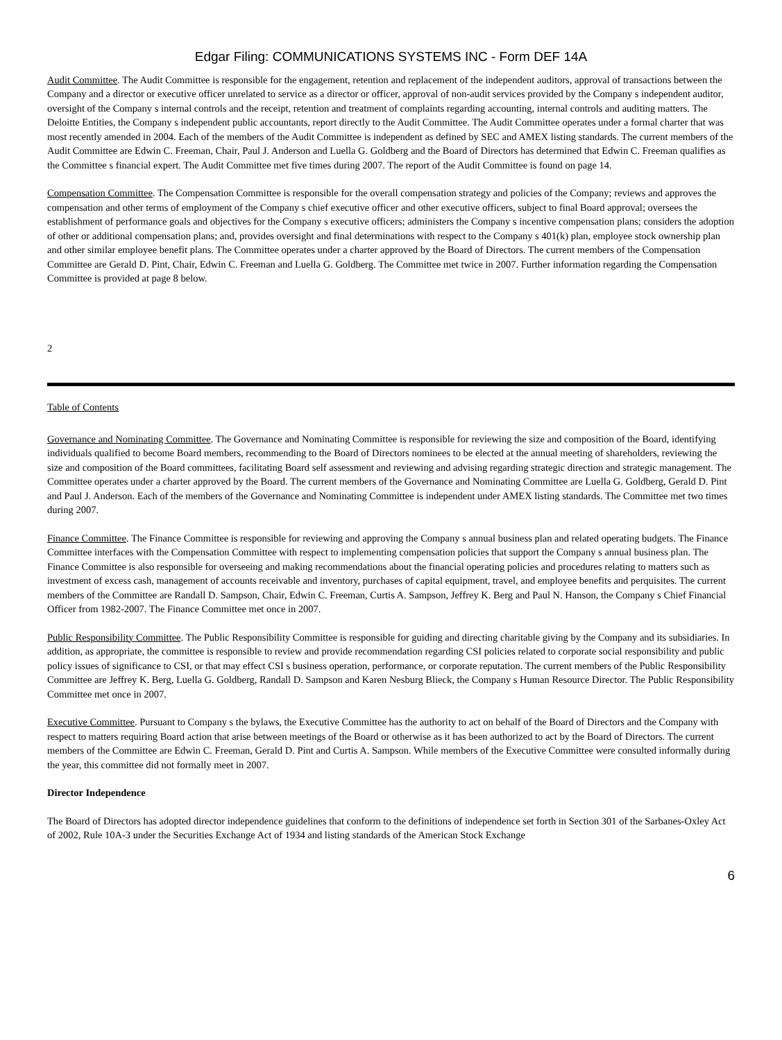Edgar Filing: COMMUNICATIONS SYSTEMS INC - Form DEF 14A
Audit Committee. The Audit Committee is responsible for the engagement, retention and replacement of the independent auditors, approval of transactions between the Company and a director or executive officer unrelated to service as a director or officer, approval of non-audit services provided by the Company s independent auditor, oversight of the Company s internal controls and the receipt, retention and treatment of complaints regarding accounting, internal controls and auditing matters. The Deloitte Entities, the Company s independent public accountants, report directly to the Audit Committee. The Audit Committee operates under a formal charter that was most recently amended in 2004. Each of the members of the Audit Committee is independent as defined by SEC and AMEX listing standards. The current members of the Audit Committee are Edwin C. Freeman, Chair, Paul J. Anderson and Luella G. Goldberg and the Board of Directors has determined that Edwin C. Freeman qualifies as the Committee s financial expert. The Audit Committee met five times during 2007. The report of the Audit Committee is found on page 14.
Compensation Committee. The Compensation Committee is responsible for the overall compensation strategy and policies of the Company; reviews and approves the compensation and other terms of employment of the Company s chief executive officer and other executive officers, subject to final Board approval; oversees the establishment of performance goals and objectives for the Company s executive officers; administers the Company s incentive compensation plans; considers the adoption of other or additional compensation plans; and, provides oversight and final determinations with respect to the Company s 401(k) plan, employee stock ownership plan and other similar employee benefit plans. The Committee operates under a charter approved by the Board of Directors. The current members of the Compensation Committee are Gerald D. Pint, Chair, Edwin C. Freeman and Luella G. Goldberg. The Committee met twice in 2007. Further information regarding the Compensation Committee is provided at page 8 below.
2
Table of Contents
Governance and Nominating Committee. The Governance and Nominating Committee is responsible for reviewing the size and composition of the Board, identifying individuals qualified to become Board members, recommending to the Board of Directors nominees to be elected at the annual meeting of shareholders, reviewing the size and composition of the Board committees, facilitating Board self assessment and reviewing and advising regarding strategic direction and strategic management. The Committee operates under a charter approved by the Board. The current members of the Governance and Nominating Committee are Luella G. Goldberg, Gerald D. Pint and Paul J. Anderson. Each of the members of the Governance and Nominating Committee is independent under AMEX listing standards. The Committee met two times during 2007.
Finance Committee. The Finance Committee is responsible for reviewing and approving the Company s annual business plan and related operating budgets. The Finance Committee interfaces with the Compensation Committee with respect to implementing compensation policies that support the Company s annual business plan. The Finance Committee is also responsible for overseeing and making recommendations about the financial operating policies and procedures relating to matters such as investment of excess cash, management of accounts receivable and inventory, purchases of capital equipment, travel, and employee benefits and perquisites. The current members of the Committee are Randall D. Sampson, Chair, Edwin C. Freeman, Curtis A. Sampson, Jeffrey K. Berg and Paul N. Hanson, the Company s Chief Financial Officer from 1982-2007. The Finance Committee met once in 2007.
Public Responsibility Committee. The Public Responsibility Committee is responsible for guiding and directing charitable giving by the Company and its subsidiaries. In addition, as appropriate, the committee is responsible to review and provide recommendation regarding CSI policies related to corporate social responsibility and public policy issues of significance to CSI, or that may effect CSI s business operation, performance, or corporate reputation. The current members of the Public Responsibility Committee are Jeffrey K. Berg, Luella G. Goldberg, Randall D. Sampson and Karen Nesburg Blieck, the Company s Human Resource Director. The Public Responsibility Committee met once in 2007.
Executive Committee. Pursuant to Company s the bylaws, the Executive Committee has the authority to act on behalf of the Board of Directors and the Company with respect to matters requiring Board action that arise between meetings of the Board or otherwise as it has been authorized to act by the Board of Directors. The current members of the Committee are Edwin C. Freeman, Gerald D. Pint and Curtis A. Sampson. While members of the Executive Committee were consulted informally during the year, this committee did not formally meet in 2007.
Director Independence
The Board of Directors has adopted director independence guidelines that conform to the definitions of independence set forth in Section 301 of the Sarbanes-Oxley Act of 2002, Rule 10A-3 under the Securities Exchange Act of 1934 and listing standards of the American Stock Exchange
6